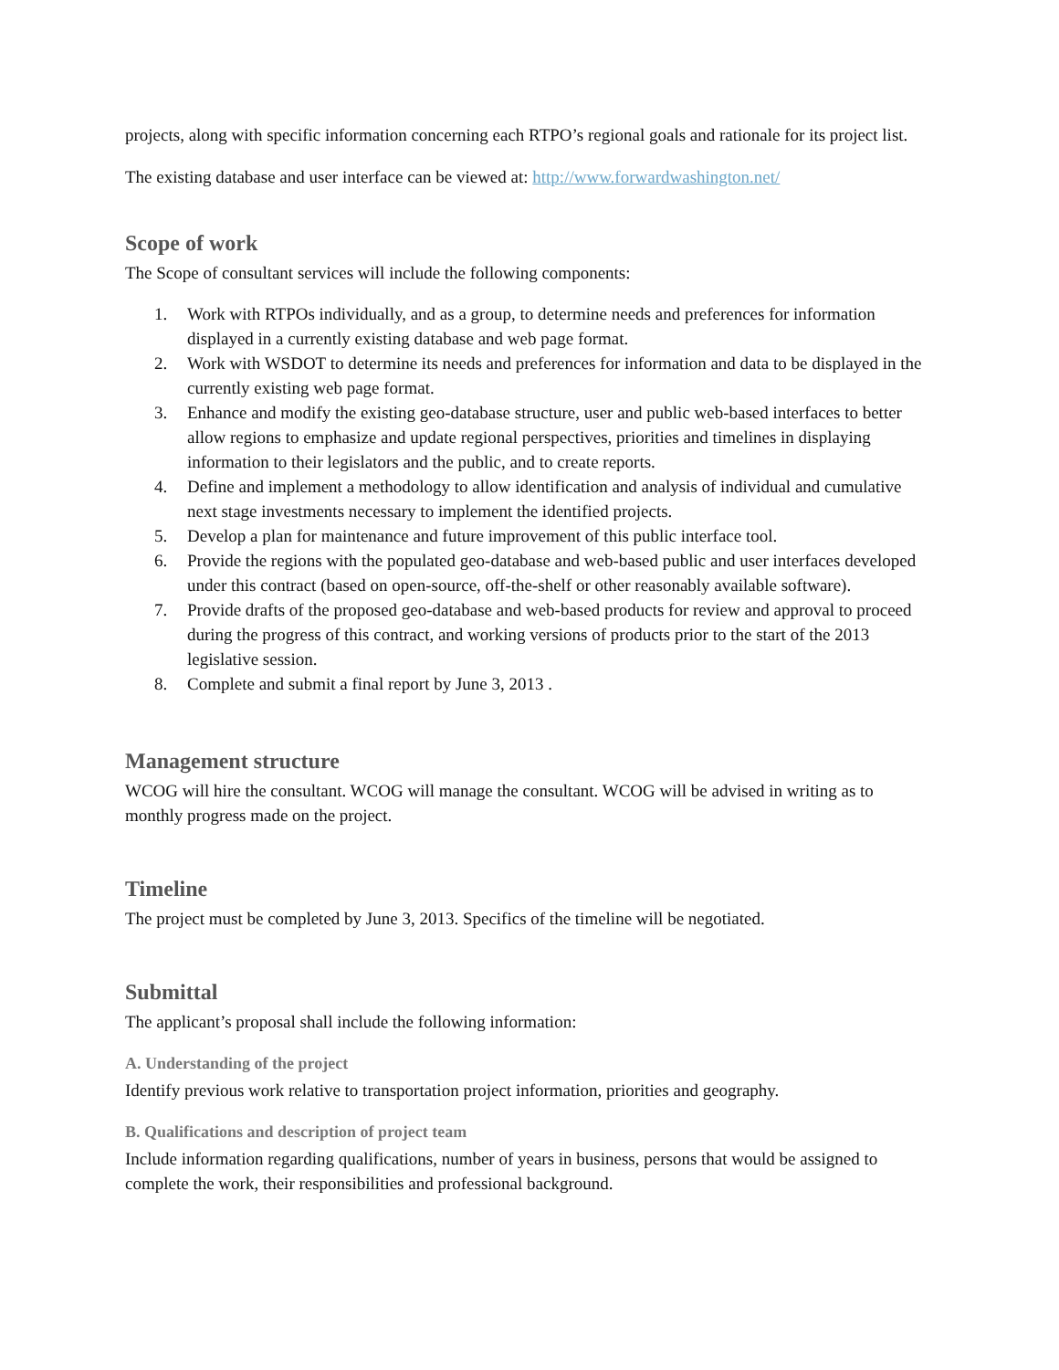projects, along with specific information concerning each RTPO’s regional goals and rationale for its project list.
The existing database and user interface can be viewed at: http://www.forwardwashington.net/
Scope of work
The Scope of consultant services will include the following components:
1. Work with RTPOs individually, and as a group, to determine needs and preferences for information displayed in a currently existing database and web page format.
2. Work with WSDOT to determine its needs and preferences for information and data to be displayed in the currently existing web page format.
3. Enhance and modify the existing geo-database structure, user and public web-based interfaces to better allow regions to emphasize and update regional perspectives, priorities and timelines in displaying information to their legislators and the public, and to create reports.
4. Define and implement a methodology to allow identification and analysis of individual and cumulative next stage investments necessary to implement the identified projects.
5. Develop a plan for maintenance and future improvement of this public interface tool.
6. Provide the regions with the populated geo-database and web-based public and user interfaces developed under this contract (based on open-source, off-the-shelf or other reasonably available software).
7. Provide drafts of the proposed geo-database and web-based products for review and approval to proceed during the progress of this contract, and working versions of products prior to the start of the 2013 legislative session.
8. Complete and submit a final report by June 3, 2013 .
Management structure
WCOG will hire the consultant. WCOG will manage the consultant. WCOG will be advised in writing as to monthly progress made on the project.
Timeline
The project must be completed by June 3, 2013. Specifics of the timeline will be negotiated.
Submittal
The applicant’s proposal shall include the following information:
A. Understanding of the project
Identify previous work relative to transportation project information, priorities and geography.
B. Qualifications and description of project team
Include information regarding qualifications, number of years in business, persons that would be assigned to complete the work, their responsibilities and professional background.